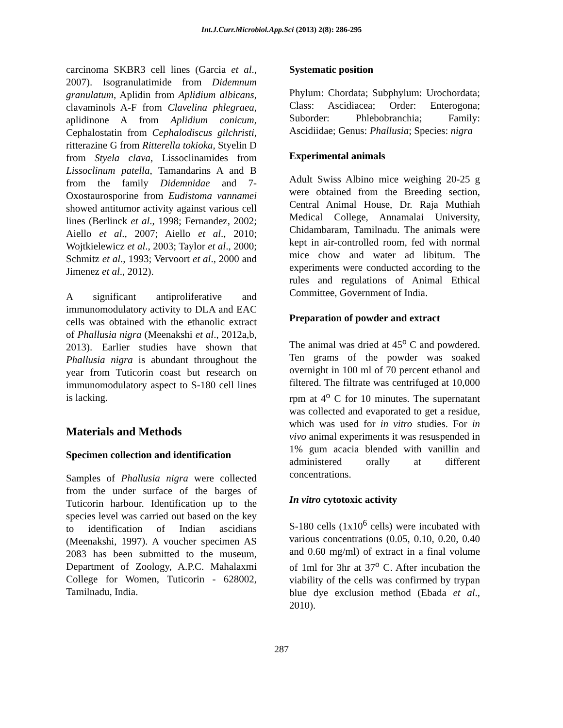Int.J.Curr.Microbiol.App.Sci (2013) 2(8): 286-295
carcinoma SKBR3 cell lines (Garcia et al., 2007). Isogranulatimide from Didemnum granulatum, Aplidin from Aplidium albicans, clavaminols A-F from Clavelina phlegraea, aplidinone A from Aplidium conicum, Cephalostatin from Cephalodiscus gilchristi, ritterazine G from Ritterella tokioka, Styelin D from Styela clava, Lissoclinamides from Lissoclinum patella, Tamandarins A and B from the family Didemnidae and 7-Oxostaurosporine from Eudistoma vannamei showed antitumor activity against various cell lines (Berlinck et al., 1998; Fernandez, 2002; Aiello et al., 2007; Aiello et al., 2010; Wojtkielewicz et al., 2003; Taylor et al., 2000; Schmitz et al., 1993; Vervoort et al., 2000 and Jimenez et al., 2012).
A significant antiproliferative and immunomodulatory activity to DLA and EAC cells was obtained with the ethanolic extract of Phallusia nigra (Meenakshi et al., 2012a,b, 2013). Earlier studies have shown that Phallusia nigra is abundant throughout the year from Tuticorin coast but research on immunomodulatory aspect to S-180 cell lines is lacking.
Materials and Methods
Specimen collection and identification
Samples of Phallusia nigra were collected from the under surface of the barges of Tuticorin harbour. Identification up to the species level was carried out based on the key to identification of Indian ascidians (Meenakshi, 1997). A voucher specimen AS 2083 has been submitted to the museum, Department of Zoology, A.P.C. Mahalaxmi College for Women, Tuticorin - 628002, Tamilnadu, India.
Systematic position
Phylum: Chordata; Subphylum: Urochordata; Class: Ascidiacea; Order: Enterogona; Suborder: Phlebobranchia; Family: Ascidiidae; Genus: Phallusia; Species: nigra
Experimental animals
Adult Swiss Albino mice weighing 20-25 g were obtained from the Breeding section, Central Animal House, Dr. Raja Muthiah Medical College, Annamalai University, Chidambaram, Tamilnadu. The animals were kept in air-controlled room, fed with normal mice chow and water ad libitum. The experiments were conducted according to the rules and regulations of Animal Ethical Committee, Government of India.
Preparation of powder and extract
The animal was dried at 45<sup>o</sup> C and powdered. Ten grams of the powder was soaked overnight in 100 ml of 70 percent ethanol and filtered. The filtrate was centrifuged at 10,000 rpm at 4<sup>o</sup> C for 10 minutes. The supernatant was collected and evaporated to get a residue, which was used for in vitro studies. For in vivo animal experiments it was resuspended in 1% gum acacia blended with vanillin and administered orally at different concentrations.
In vitro cytotoxic activity
S-180 cells (1x10<sup>6</sup> cells) were incubated with various concentrations (0.05, 0.10, 0.20, 0.40 and 0.60 mg/ml) of extract in a final volume of 1ml for 3hr at 37<sup>o</sup> C. After incubation the viability of the cells was confirmed by trypan blue dye exclusion method (Ebada et al., 2010).
287